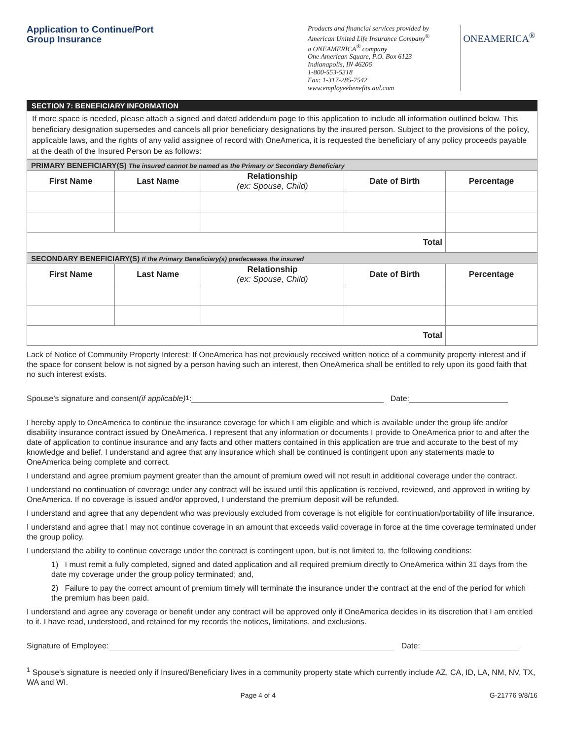Application to Continue/Port
Group Insurance
Products and financial services provided by
American United Life Insurance Company<sup>®</sup>
a ONEAMERICA<sup>®</sup> company
One American Square, P.O. Box 6123
Indianapolis, IN 46206
1-800-553-5318
Fax: 1-317-285-7542
www.employeebenefits.aul.com
ONEAMERICA<sup>®</sup>
SECTION 7: BENEFICIARY INFORMATION
If more space is needed, please attach a signed and dated addendum page to this application to include all information outlined below. This beneficiary designation supersedes and cancels all prior beneficiary designations by the insured person. Subject to the provisions of the policy, applicable laws, and the rights of any valid assignee of record with OneAmerica, it is requested the beneficiary of any policy proceeds payable at the death of the Insured Person be as follows:
| PRIMARY BENEFICIARY(S) The insured cannot be named as the Primary or Secondary Beneficiary | | | | |
| --- | --- | --- | --- | --- |
| First Name | Last Name | Relationship (ex: Spouse, Child) | Date of Birth | Percentage |
| Total | | | | |
| SECONDARY BENEFICIARY(S) If the Primary Beneficiary(s) predeceases the insured | | | | |
| First Name | Last Name | Relationship (ex: Spouse, Child) | Date of Birth | Percentage |
| Total | | | | |
Lack of Notice of Community Property Interest: If OneAmerica has not previously received written notice of a community property interest and if the space for consent below is not signed by a person having such an interest, then OneAmerica shall be entitled to rely upon its good faith that no such interest exists.
Spouse’s signature and consent (if applicable)<sup>1</sup>: Date:
I hereby apply to OneAmerica to continue the insurance coverage for which I am eligible and which is available under the group life and/or disability insurance contract issued by OneAmerica. I represent that any information or documents I provide to OneAmerica prior to and after the date of application to continue insurance and any facts and other matters contained in this application are true and accurate to the best of my knowledge and belief. I understand and agree that any insurance which shall be continued is contingent upon any statements made to OneAmerica being complete and correct.
I understand and agree premium payment greater than the amount of premium owed will not result in additional coverage under the contract.
I understand no continuation of coverage under any contract will be issued until this application is received, reviewed, and approved in writing by OneAmerica. If no coverage is issued and/or approved, I understand the premium deposit will be refunded.
I understand and agree that any dependent who was previously excluded from coverage is not eligible for continuation/portability of life insurance.
I understand and agree that I may not continue coverage in an amount that exceeds valid coverage in force at the time coverage terminated under the group policy.
I understand the ability to continue coverage under the contract is contingent upon, but is not limited to, the following conditions:
1) I must remit a fully completed, signed and dated application and all required premium directly to OneAmerica within 31 days from the date my coverage under the group policy terminated; and,
2) Failure to pay the correct amount of premium timely will terminate the insurance under the contract at the end of the period for which the premium has been paid.
I understand and agree any coverage or benefit under any contract will be approved only if OneAmerica decides in its discretion that I am entitled to it. I have read, understood, and retained for my records the notices, limitations, and exclusions.
Signature of Employee: Date:
<sup>1</sup> Spouse's signature is needed only if Insured/Beneficiary lives in a community property state which currently include AZ, CA, ID, LA, NM, NV, TX, WA and WI.
Page 4 of 4 G-21776 9/8/16